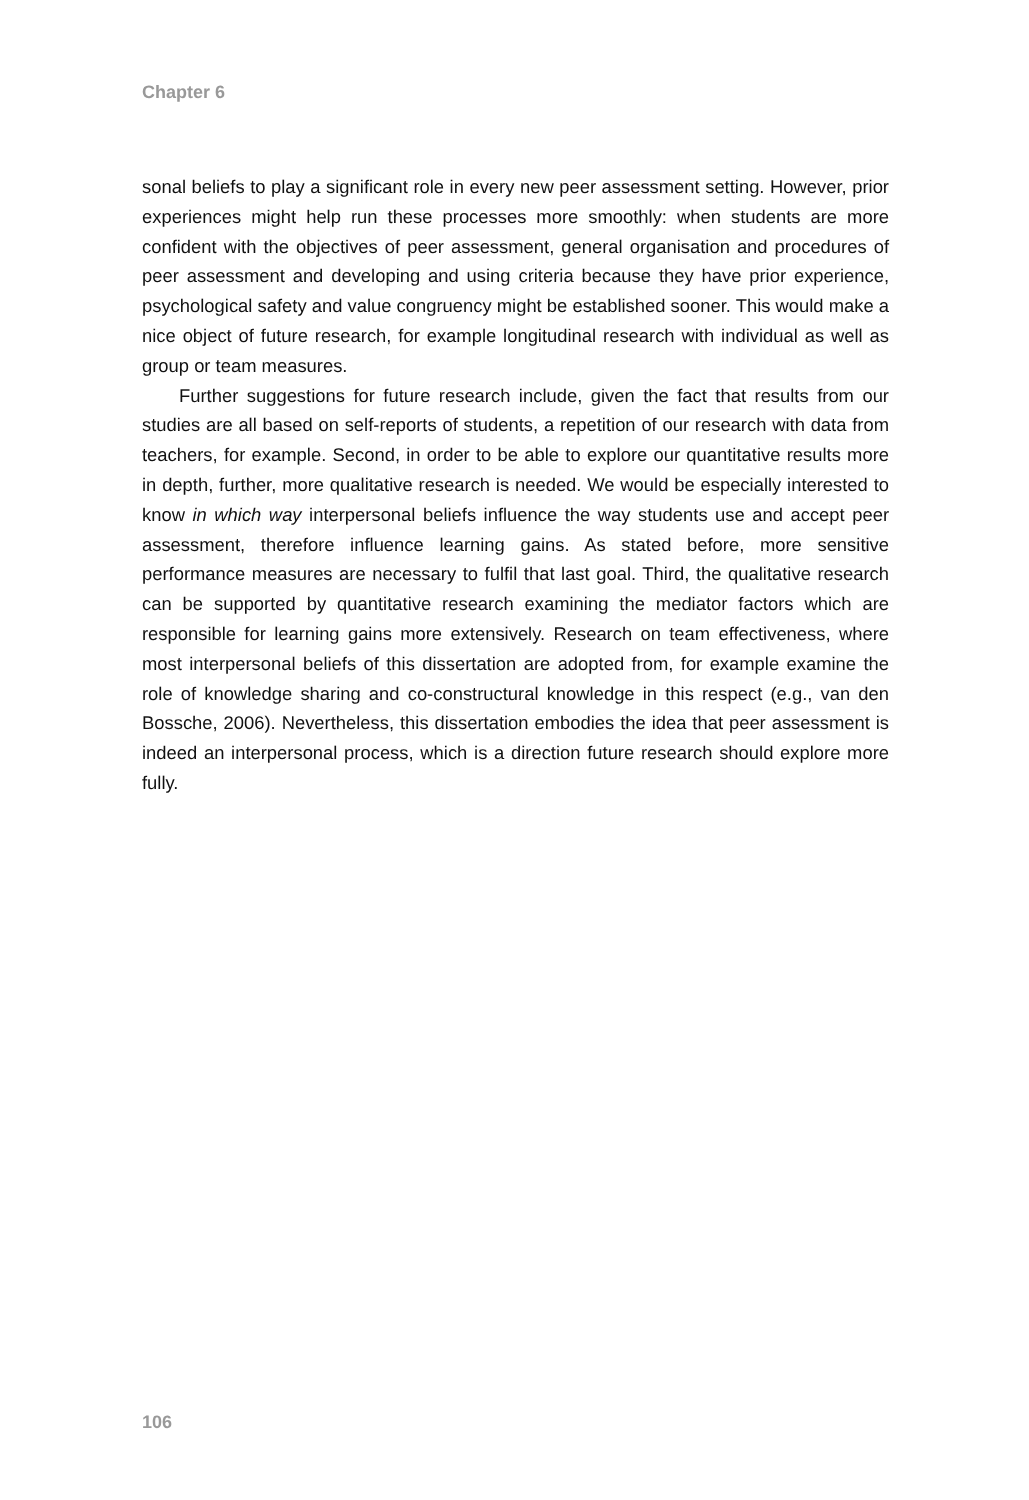Chapter 6
sonal beliefs to play a significant role in every new peer assessment setting. However, prior experiences might help run these processes more smoothly: when students are more confident with the objectives of peer assessment, general organisation and procedures of peer assessment and developing and using criteria because they have prior experience, psychological safety and value congruency might be established sooner. This would make a nice object of future research, for example longitudinal research with individual as well as group or team measures.
Further suggestions for future research include, given the fact that results from our studies are all based on self-reports of students, a repetition of our research with data from teachers, for example. Second, in order to be able to explore our quantitative results more in depth, further, more qualitative research is needed. We would be especially interested to know in which way interpersonal beliefs influence the way students use and accept peer assessment, therefore influence learning gains. As stated before, more sensitive performance measures are necessary to fulfil that last goal. Third, the qualitative research can be supported by quantitative research examining the mediator factors which are responsible for learning gains more extensively. Research on team effectiveness, where most interpersonal beliefs of this dissertation are adopted from, for example examine the role of knowledge sharing and co-constructural knowledge in this respect (e.g., van den Bossche, 2006). Nevertheless, this dissertation embodies the idea that peer assessment is indeed an interpersonal process, which is a direction future research should explore more fully.
106